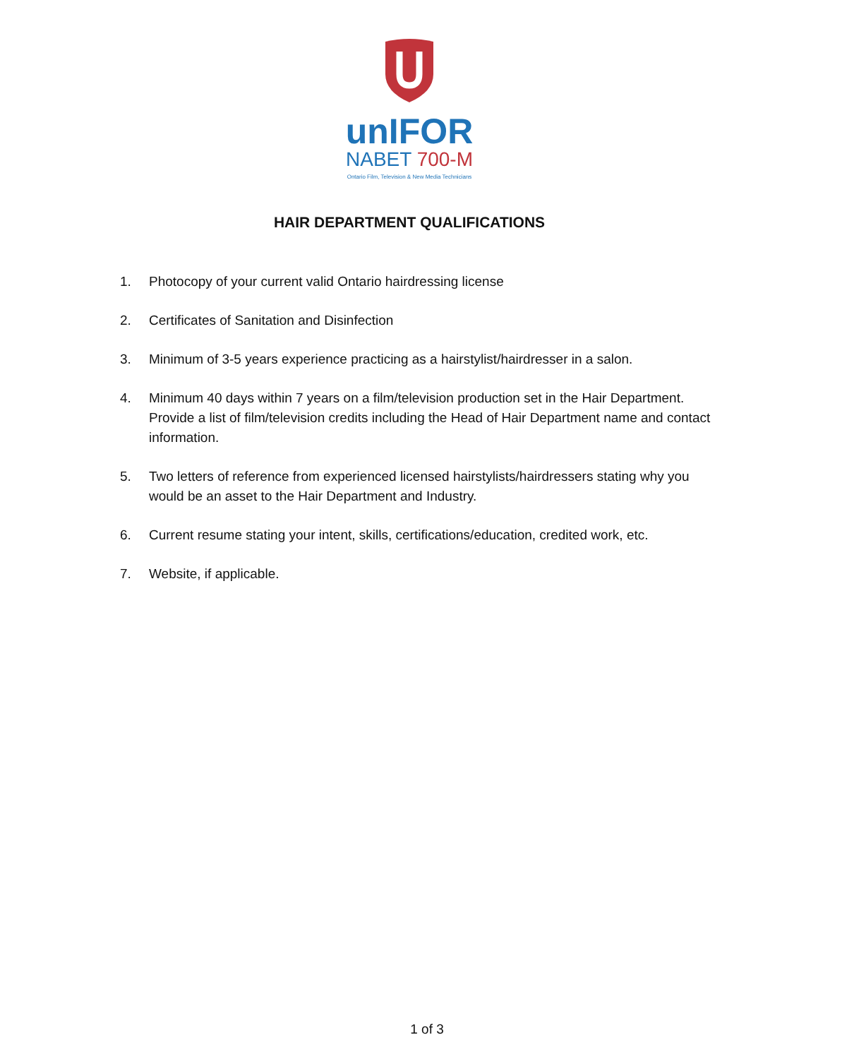unIFOR
NABET 700-M
Ontario Film, Television & New Media Technicians
HAIR DEPARTMENT QUALIFICATIONS
1. Photocopy of your current valid Ontario hairdressing license
2. Certificates of Sanitation and Disinfection
3. Minimum of 3-5 years experience practicing as a hairstylist/hairdresser in a salon.
4. Minimum 40 days within 7 years on a film/television production set in the Hair Department. Provide a list of film/television credits including the Head of Hair Department name and contact information.
5. Two letters of reference from experienced licensed hairstylists/hairdressers stating why you would be an asset to the Hair Department and Industry.
6. Current resume stating your intent, skills, certifications/education, credited work, etc.
7. Website, if applicable.
1 of 3